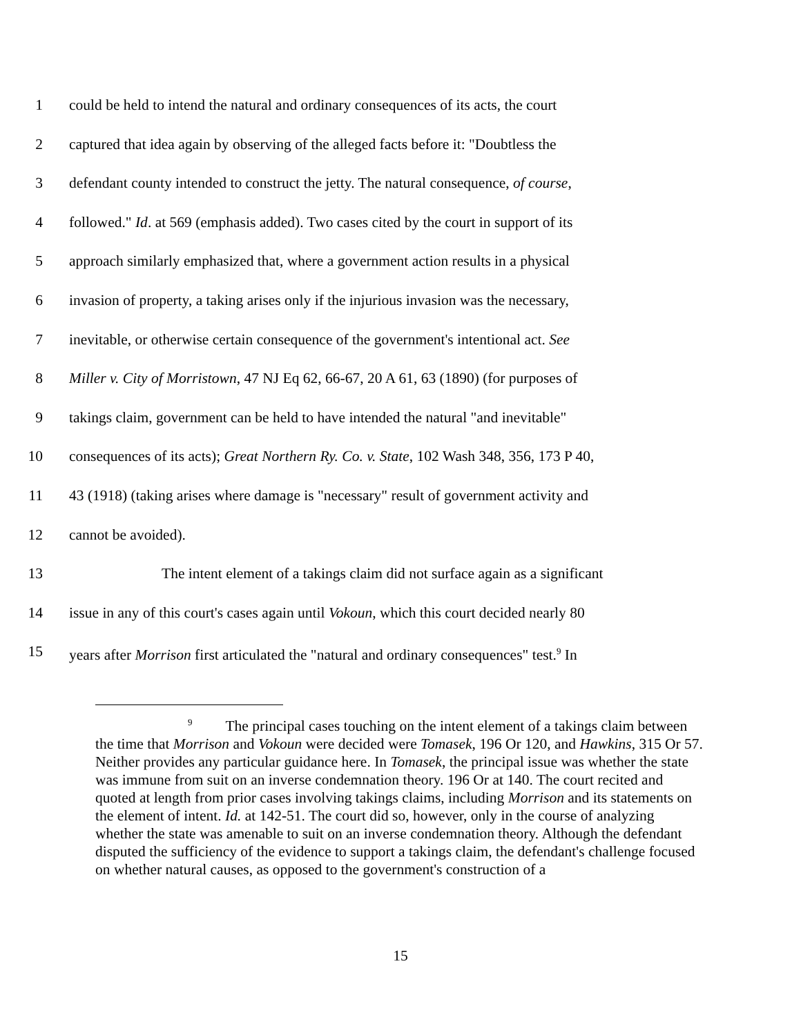1 could be held to intend the natural and ordinary consequences of its acts, the court
2 captured that idea again by observing of the alleged facts before it: "Doubtless the
3 defendant county intended to construct the jetty. The natural consequence, of course,
4 followed." Id. at 569 (emphasis added). Two cases cited by the court in support of its
5 approach similarly emphasized that, where a government action results in a physical
6 invasion of property, a taking arises only if the injurious invasion was the necessary,
7 inevitable, or otherwise certain consequence of the government's intentional act. See
8 Miller v. City of Morristown, 47 NJ Eq 62, 66-67, 20 A 61, 63 (1890) (for purposes of
9 takings claim, government can be held to have intended the natural "and inevitable"
10 consequences of its acts); Great Northern Ry. Co. v. State, 102 Wash 348, 356, 173 P 40,
11 43 (1918) (taking arises where damage is "necessary" result of government activity and
12 cannot be avoided).
13 The intent element of a takings claim did not surface again as a significant
14 issue in any of this court's cases again until Vokoun, which this court decided nearly 80
15 years after Morrison first articulated the "natural and ordinary consequences" test.<sup>9</sup> In
<sup>9</sup> The principal cases touching on the intent element of a takings claim between the time that Morrison and Vokoun were decided were Tomasek, 196 Or 120, and Hawkins, 315 Or 57. Neither provides any particular guidance here. In Tomasek, the principal issue was whether the state was immune from suit on an inverse condemnation theory. 196 Or at 140. The court recited and quoted at length from prior cases involving takings claims, including Morrison and its statements on the element of intent. Id. at 142-51. The court did so, however, only in the course of analyzing whether the state was amenable to suit on an inverse condemnation theory. Although the defendant disputed the sufficiency of the evidence to support a takings claim, the defendant's challenge focused on whether natural causes, as opposed to the government's construction of a
15